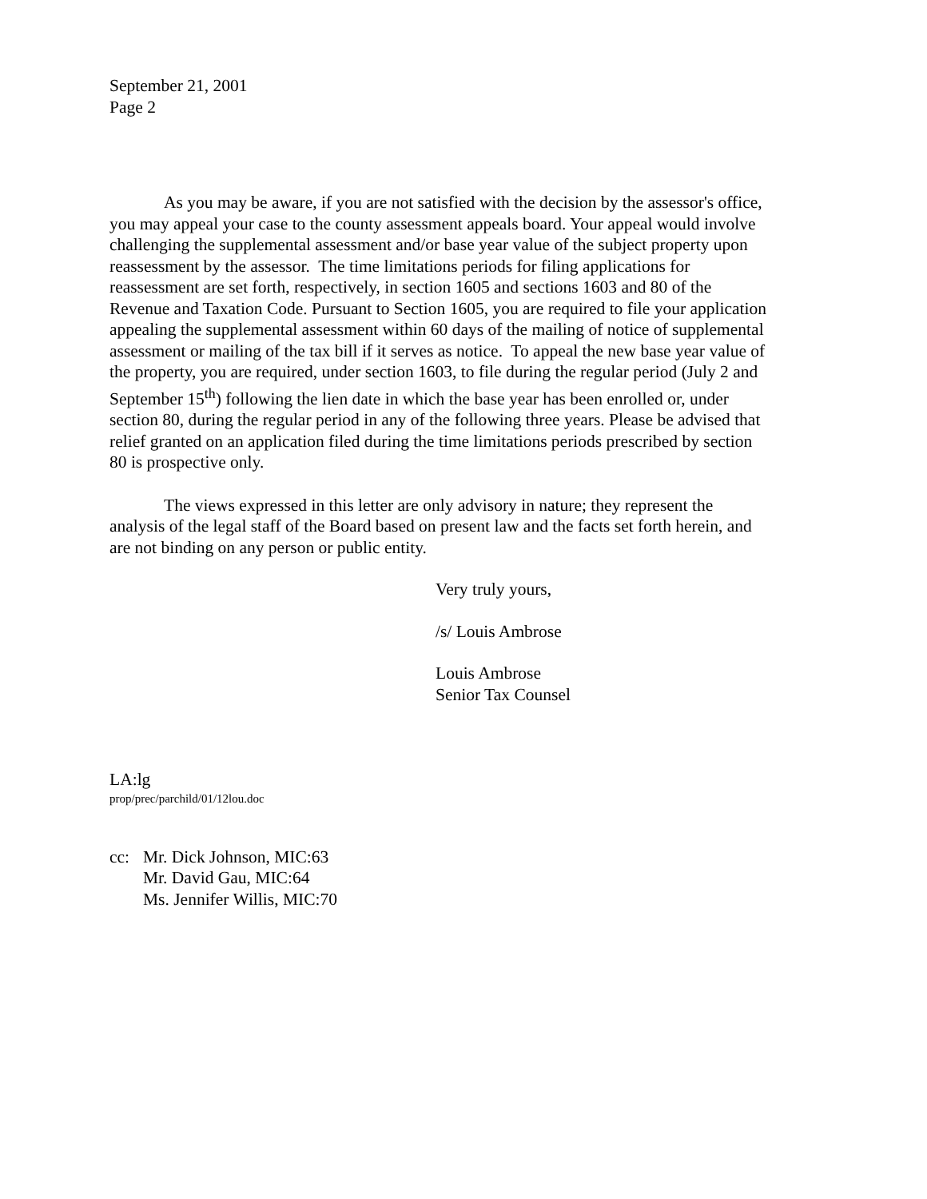September 21, 2001
Page 2
As you may be aware, if you are not satisfied with the decision by the assessor's office, you may appeal your case to the county assessment appeals board. Your appeal would involve challenging the supplemental assessment and/or base year value of the subject property upon reassessment by the assessor. The time limitations periods for filing applications for reassessment are set forth, respectively, in section 1605 and sections 1603 and 80 of the Revenue and Taxation Code. Pursuant to Section 1605, you are required to file your application appealing the supplemental assessment within 60 days of the mailing of notice of supplemental assessment or mailing of the tax bill if it serves as notice. To appeal the new base year value of the property, you are required, under section 1603, to file during the regular period (July 2 and September 15<sup>th</sup>) following the lien date in which the base year has been enrolled or, under section 80, during the regular period in any of the following three years. Please be advised that relief granted on an application filed during the time limitations periods prescribed by section 80 is prospective only.
The views expressed in this letter are only advisory in nature; they represent the analysis of the legal staff of the Board based on present law and the facts set forth herein, and are not binding on any person or public entity.
Very truly yours,
/s/ Louis Ambrose
Louis Ambrose
Senior Tax Counsel
LA:lg
prop/prec/parchild/01/12lou.doc
cc: Mr. Dick Johnson, MIC:63
Mr. David Gau, MIC:64
Ms. Jennifer Willis, MIC:70